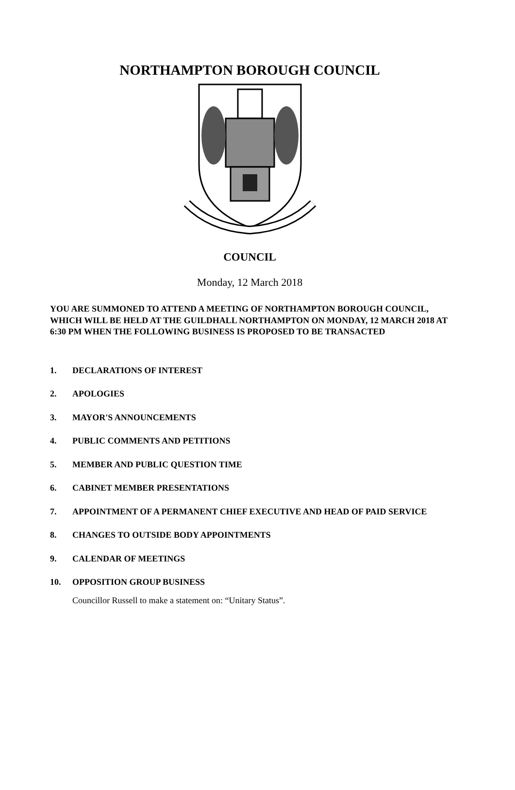NORTHAMPTON BOROUGH COUNCIL
COUNCIL
Monday, 12 March 2018
YOU ARE SUMMONED TO ATTEND A MEETING OF NORTHAMPTON BOROUGH COUNCIL, WHICH WILL BE HELD AT THE GUILDHALL NORTHAMPTON ON MONDAY, 12 MARCH 2018 AT 6:30 PM WHEN THE FOLLOWING BUSINESS IS PROPOSED TO BE TRANSACTED
1. DECLARATIONS OF INTEREST
2. APOLOGIES
3. MAYOR'S ANNOUNCEMENTS
4. PUBLIC COMMENTS AND PETITIONS
5. MEMBER AND PUBLIC QUESTION TIME
6. CABINET MEMBER PRESENTATIONS
7. APPOINTMENT OF A PERMANENT CHIEF EXECUTIVE AND HEAD OF PAID SERVICE
8. CHANGES TO OUTSIDE BODY APPOINTMENTS
9. CALENDAR OF MEETINGS
10. OPPOSITION GROUP BUSINESS
Councillor Russell to make a statement on: “Unitary Status”.